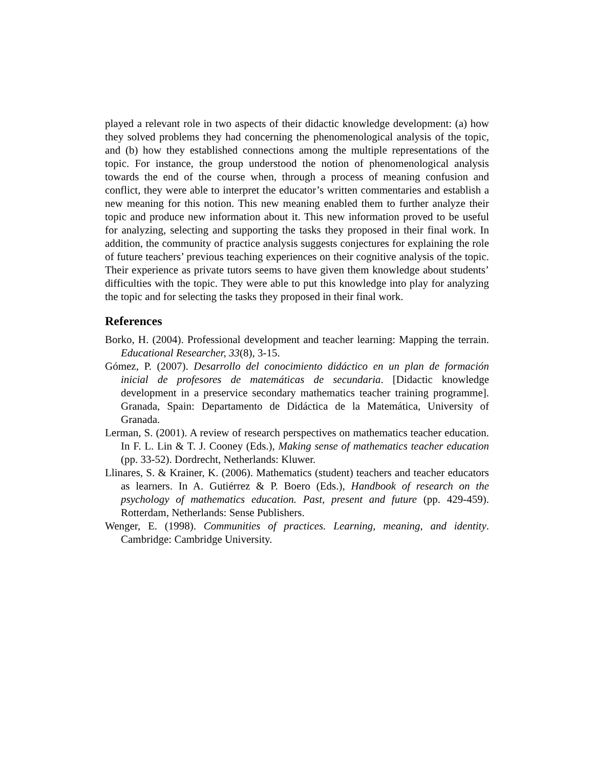played a relevant role in two aspects of their didactic knowledge development: (a) how they solved problems they had concerning the phenomenological analysis of the topic, and (b) how they established connections among the multiple representations of the topic. For instance, the group understood the notion of phenomenological analysis towards the end of the course when, through a process of meaning confusion and conflict, they were able to interpret the educator’s written commentaries and establish a new meaning for this notion. This new meaning enabled them to further analyze their topic and produce new information about it. This new information proved to be useful for analyzing, selecting and supporting the tasks they proposed in their final work. In addition, the community of practice analysis suggests conjectures for explaining the role of future teachers’ previous teaching experiences on their cognitive analysis of the topic. Their experience as private tutors seems to have given them knowledge about students’ difficulties with the topic. They were able to put this knowledge into play for analyzing the topic and for selecting the tasks they proposed in their final work.
References
Borko, H. (2004). Professional development and teacher learning: Mapping the terrain. Educational Researcher, 33(8), 3-15.
Gómez, P. (2007). Desarrollo del conocimiento didáctico en un plan de formación inicial de profesores de matemáticas de secundaria. [Didactic knowledge development in a preservice secondary mathematics teacher training programme]. Granada, Spain: Departamento de Didáctica de la Matemática, University of Granada.
Lerman, S. (2001). A review of research perspectives on mathematics teacher education. In F. L. Lin & T. J. Cooney (Eds.), Making sense of mathematics teacher education (pp. 33-52). Dordrecht, Netherlands: Kluwer.
Llinares, S. & Krainer, K. (2006). Mathematics (student) teachers and teacher educators as learners. In A. Gutiérrez & P. Boero (Eds.), Handbook of research on the psychology of mathematics education. Past, present and future (pp. 429-459). Rotterdam, Netherlands: Sense Publishers.
Wenger, E. (1998). Communities of practices. Learning, meaning, and identity. Cambridge: Cambridge University.